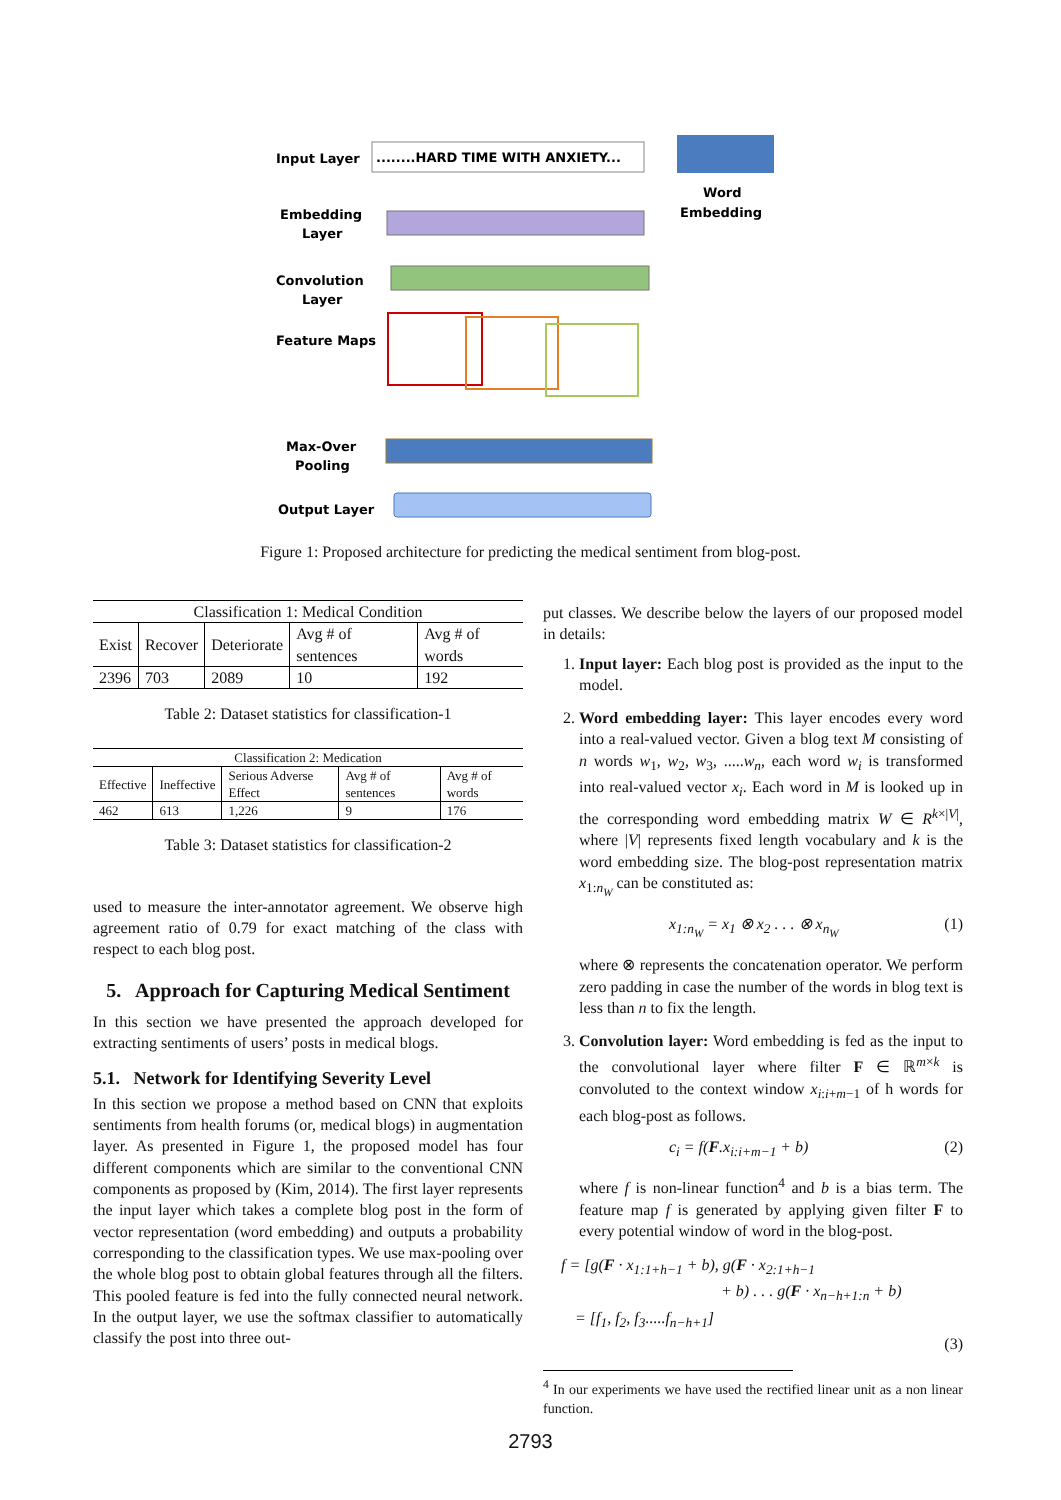Input Layer
........HARD TIME WITH ANXIETY...
Word
Embedding
Embedding
Layer
Convolution
Layer
Feature Maps
Max-Over
Pooling
Output Layer
Figure 1: Proposed architecture for predicting the medical sentiment from blog-post.
| Classification 1: Medical Condition | | | | |
| Exist | Recover | Deteriorate | Avg # of sentences | Avg # of words |
| 2396 | 703 | 2089 | 10 | 192 |
Table 2: Dataset statistics for classification-1
| Classification 2: Medication | | | | |
| Effective | Ineffective | Serious Adverse Effect | Avg # of sentences | Avg # of words |
| 462 | 613 | 1,226 | 9 | 176 |
Table 3: Dataset statistics for classification-2
used to measure the inter-annotator agreement. We observe high agreement ratio of 0.79 for exact matching of the class with respect to each blog post.
5. Approach for Capturing Medical Sentiment
In this section we have presented the approach developed for extracting sentiments of users’ posts in medical blogs.
5.1. Network for Identifying Severity Level
In this section we propose a method based on CNN that exploits sentiments from health forums (or, medical blogs) in augmentation layer. As presented in Figure 1, the proposed model has four different components which are similar to the conventional CNN components as proposed by (Kim, 2014). The first layer represents the input layer which takes a complete blog post in the form of vector representation (word embedding) and outputs a probability corresponding to the classification types. We use max-pooling over the whole blog post to obtain global features through all the filters. This pooled feature is fed into the fully connected neural network. In the output layer, we use the softmax classifier to automatically classify the post into three out-
put classes. We describe below the layers of our proposed model in details:
1. Input layer: Each blog post is provided as the input to the model.
2. Word embedding layer: This layer encodes every word into a real-valued vector. Given a blog text M consisting of n words w<sub>1</sub>, w<sub>2</sub>, w<sub>3</sub>, .....w<sub>n</sub>, each word w<sub>i</sub> is transformed into real-valued vector x<sub>i</sub>. Each word in M is looked up in the corresponding word embedding matrix W ∈ R<sup>k×|V|</sup>, where |V| represents fixed length vocabulary and k is the word embedding size. The blog-post representation matrix x<sub>1:n<sub>W</sub></sub> can be constituted as:
x<sub>1:n<sub>W</sub></sub> = x<sub>1</sub> ⊗ x<sub>2</sub> . . . ⊗ x<sub>n<sub>W</sub></sub> (1)
where ⊗ represents the concatenation operator. We perform zero padding in case the number of the words in blog text is less than n to fix the length.
3. Convolution layer: Word embedding is fed as the input to the convolutional layer where filter F ∈ ℝ<sup>m×k</sup> is convoluted to the context window x<sub>i:i+m−1</sub> of h words for each blog-post as follows.
c<sub>i</sub> = f(F.x<sub>i:i+m−1</sub> + b) (2)
where f is non-linear function<sup>4</sup> and b is a bias term. The feature map f is generated by applying given filter F to every potential window of word in the blog-post.
f = [g(F · x<sub>1:1+h−1</sub> + b), g(F · x<sub>2:1+h−1</sub>
+ b) . . . g(F · x<sub>n−h+1:n</sub> + b)
= [f<sub>1</sub>, f<sub>2</sub>, f<sub>3</sub>.....f<sub>n−h+1</sub>]
(3)
<sup>4</sup> In our experiments we have used the rectified linear unit as a non linear function.
2793